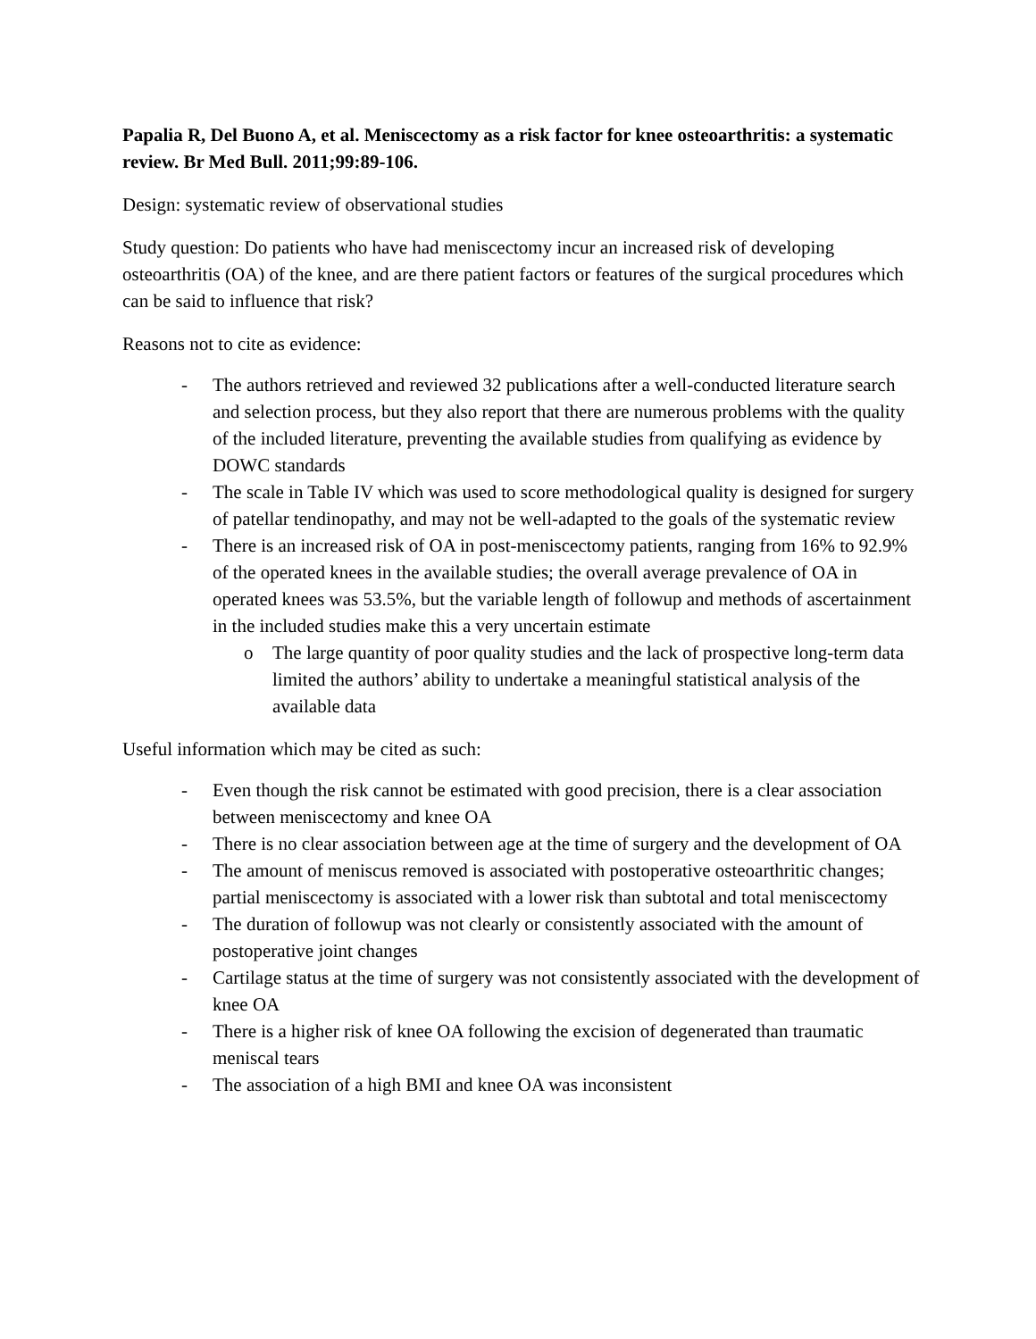Papalia R, Del Buono A, et al. Meniscectomy as a risk factor for knee osteoarthritis: a systematic review. Br Med Bull. 2011;99:89-106.
Design: systematic review of observational studies
Study question: Do patients who have had meniscectomy incur an increased risk of developing osteoarthritis (OA) of the knee, and are there patient factors or features of the surgical procedures which can be said to influence that risk?
Reasons not to cite as evidence:
- The authors retrieved and reviewed 32 publications after a well-conducted literature search and selection process, but they also report that there are numerous problems with the quality of the included literature, preventing the available studies from qualifying as evidence by DOWC standards
- The scale in Table IV which was used to score methodological quality is designed for surgery of patellar tendinopathy, and may not be well-adapted to the goals of the systematic review
- There is an increased risk of OA in post-meniscectomy patients, ranging from 16% to 92.9% of the operated knees in the available studies; the overall average prevalence of OA in operated knees was 53.5%, but the variable length of followup and methods of ascertainment in the included studies make this a very uncertain estimate
o The large quantity of poor quality studies and the lack of prospective long-term data limited the authors’ ability to undertake a meaningful statistical analysis of the available data
Useful information which may be cited as such:
- Even though the risk cannot be estimated with good precision, there is a clear association between meniscectomy and knee OA
- There is no clear association between age at the time of surgery and the development of OA
- The amount of meniscus removed is associated with postoperative osteoarthritic changes; partial meniscectomy is associated with a lower risk than subtotal and total meniscectomy
- The duration of followup was not clearly or consistently associated with the amount of postoperative joint changes
- Cartilage status at the time of surgery was not consistently associated with the development of knee OA
- There is a higher risk of knee OA following the excision of degenerated than traumatic meniscal tears
- The association of a high BMI and knee OA was inconsistent